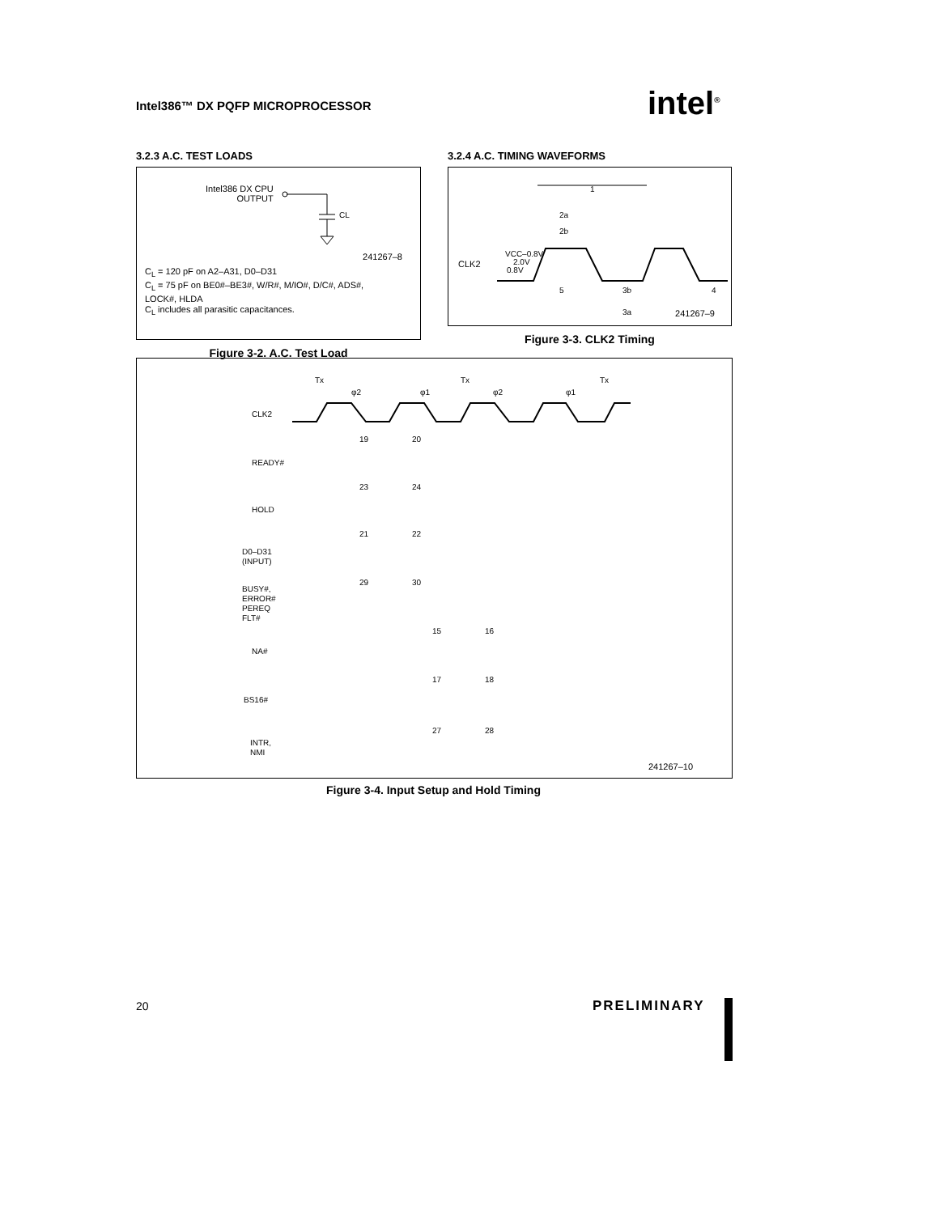Intel386™ DX PQFP MICROPROCESSOR
intel<sup>®</sup>
3.2.3 A.C. TEST LOADS
Intel386 DX CPU
OUTPUT
CL
241267–8
C<sub>L</sub> = 120 pF on A2–A31, D0–D31
C<sub>L</sub> = 75 pF on BE0#–BE3#, W/R#, M/IO#, D/C#, ADS#,
LOCK#, HLDA
C<sub>L</sub> includes all parasitic capacitances.
Figure 3-2. A.C. Test Load
3.2.4 A.C. TIMING WAVEFORMS
CLK2
VCC–0.8V
2.0V
0.8V
1
2a
2b
5
3b
3a
4
241267–9
Figure 3-3. CLK2 Timing
CLK2
READY#
HOLD
D0–D31
(INPUT)
BUSY#,
ERROR#
PEREQ
FLT#
NA#
BS16#
INTR,
NMI
Tx
Tx
Tx
φ2
φ1
φ2
φ1
19
20
23
24
21
22
29
30
15
16
17
18
27
28
241267–10
Figure 3-4. Input Setup and Hold Timing
20 PRELIMINARY